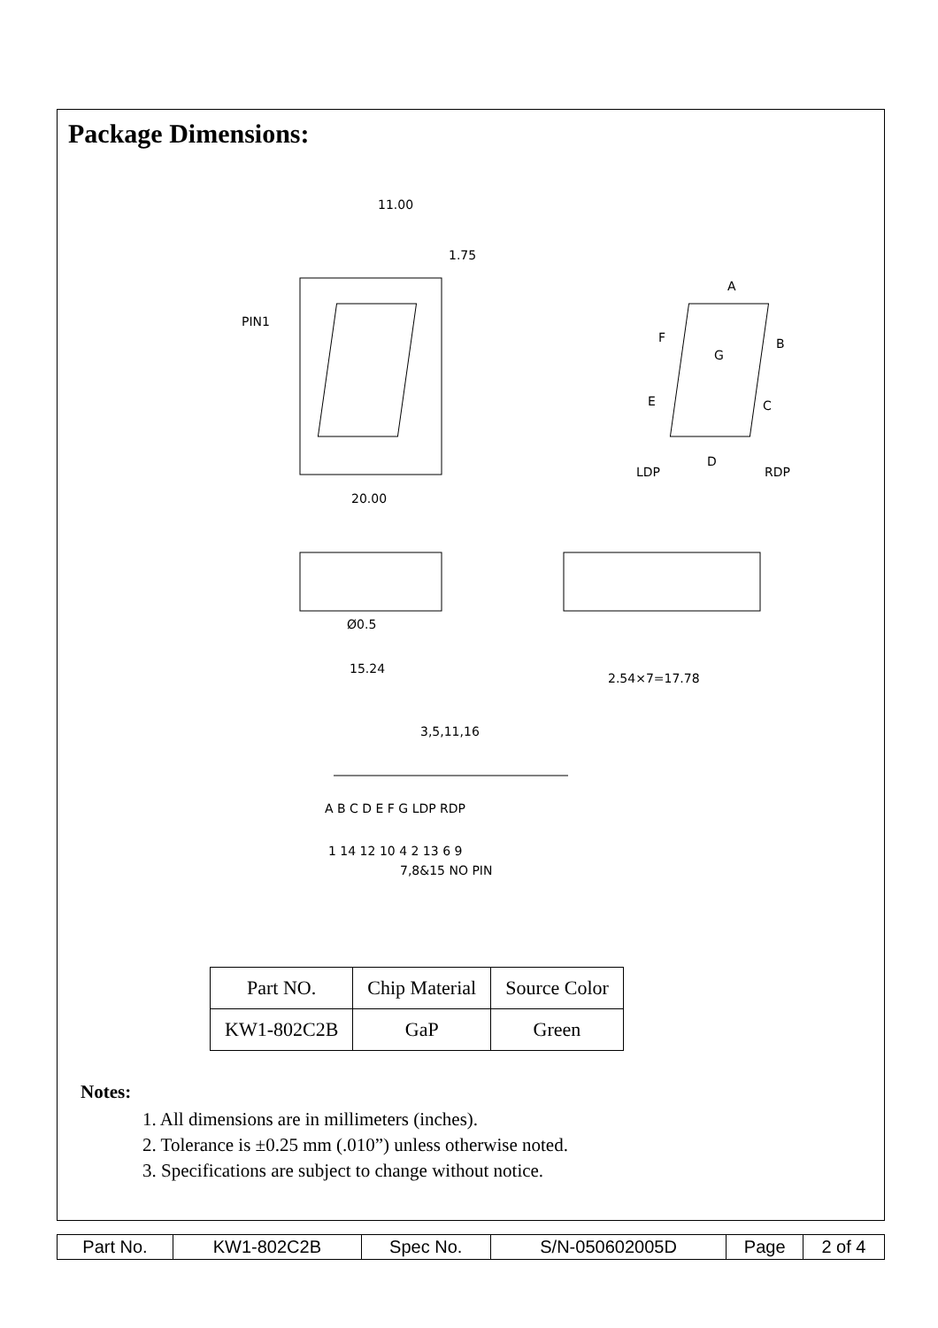Package Dimensions:
11.00
1.75
PIN1
20.00
Ø0.5
15.24
2.54×7=17.78
3,5,11,16
A
B
C
D
E
F
G
LDP
RDP
A B C D E F G LDP RDP
1 14 12 10 4 2 13 6 9
7,8&15 NO PIN
| Part NO. | Chip Material | Source Color |
| KW1-802C2B | GaP | Green |
Notes:
1. All dimensions are in millimeters (inches).
2. Tolerance is ±0.25 mm (.010”) unless otherwise noted.
3. Specifications are subject to change without notice.
| Part No. | KW1-802C2B | Spec No. | S/N-050602005D | Page | 2 of 4 |